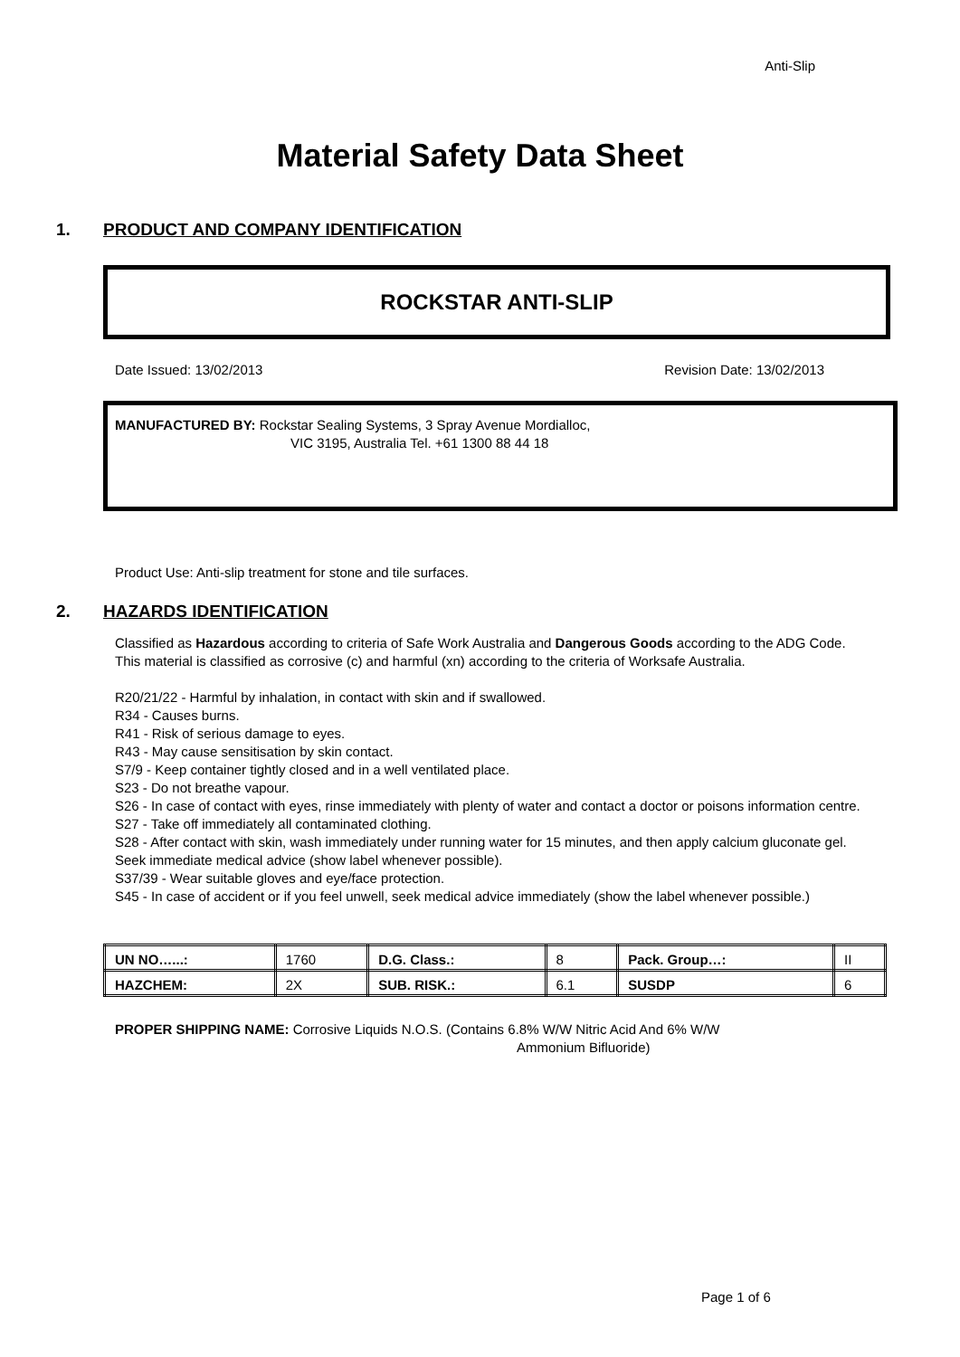Anti-Slip
Material Safety Data Sheet
1. PRODUCT AND COMPANY IDENTIFICATION
ROCKSTAR ANTI-SLIP
Date Issued: 13/02/2013 Revision Date: 13/02/2013
MANUFACTURED BY: Rockstar Sealing Systems, 3 Spray Avenue Mordialloc,
VIC 3195, Australia Tel. +61 1300 88 44 18
Product Use: Anti-slip treatment for stone and tile surfaces.
2. HAZARDS IDENTIFICATION
Classified as Hazardous according to criteria of Safe Work Australia and Dangerous Goods according to the ADG Code. This material is classified as corrosive (c) and harmful (xn) according to the criteria of Worksafe Australia.
R20/21/22 - Harmful by inhalation, in contact with skin and if swallowed.
R34 - Causes burns.
R41 - Risk of serious damage to eyes.
R43 - May cause sensitisation by skin contact.
S7/9 - Keep container tightly closed and in a well ventilated place.
S23 - Do not breathe vapour.
S26 - In case of contact with eyes, rinse immediately with plenty of water and contact a doctor or poisons information centre.
S27 - Take off immediately all contaminated clothing.
S28 - After contact with skin, wash immediately under running water for 15 minutes, and then apply calcium gluconate gel. Seek immediate medical advice (show label whenever possible).
S37/39 - Wear suitable gloves and eye/face protection.
S45 - In case of accident or if you feel unwell, seek medical advice immediately (show the label whenever possible.)
| UN NO…...: | 1760 | D.G. Class.: | 8 | Pack. Group…: | II |
| HAZCHEM: | 2X | SUB. RISK.: | 6.1 | SUSDP | 6 |
PROPER SHIPPING NAME: Corrosive Liquids N.O.S. (Contains 6.8% W/W Nitric Acid And 6% W/W
Ammonium Bifluoride)
Page 1 of 6